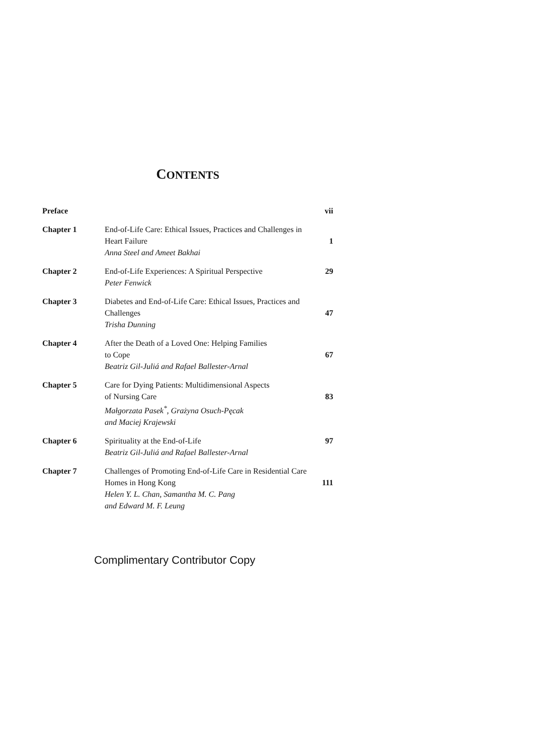CONTENTS
| Preface | | vii |
| Chapter 1 | End-of-Life Care: Ethical Issues, Practices and Challenges in Heart Failure Anna Steel and Ameet Bakhai | 1 |
| Chapter 2 | End-of-Life Experiences: A Spiritual Perspective Peter Fenwick | 29 |
| Chapter 3 | Diabetes and End-of-Life Care: Ethical Issues, Practices and Challenges Trisha Dunning | 47 |
| Chapter 4 | After the Death of a Loved One: Helping Families to Cope Beatriz Gil-Juliá and Rafael Ballester-Arnal | 67 |
| Chapter 5 | Care for Dying Patients: Multidimensional Aspects of Nursing Care Małgorzata Pasek<sup>*</sup>, Grażyna Osuch-Pęcak and Maciej Krajewski | 83 |
| Chapter 6 | Spirituality at the End-of-Life Beatriz Gil-Juliá and Rafael Ballester-Arnal | 97 |
| Chapter 7 | Challenges of Promoting End-of-Life Care in Residential Care Homes in Hong Kong Helen Y. L. Chan, Samantha M. C. Pang and Edward M. F. Leung | 111 |
Complimentary Contributor Copy